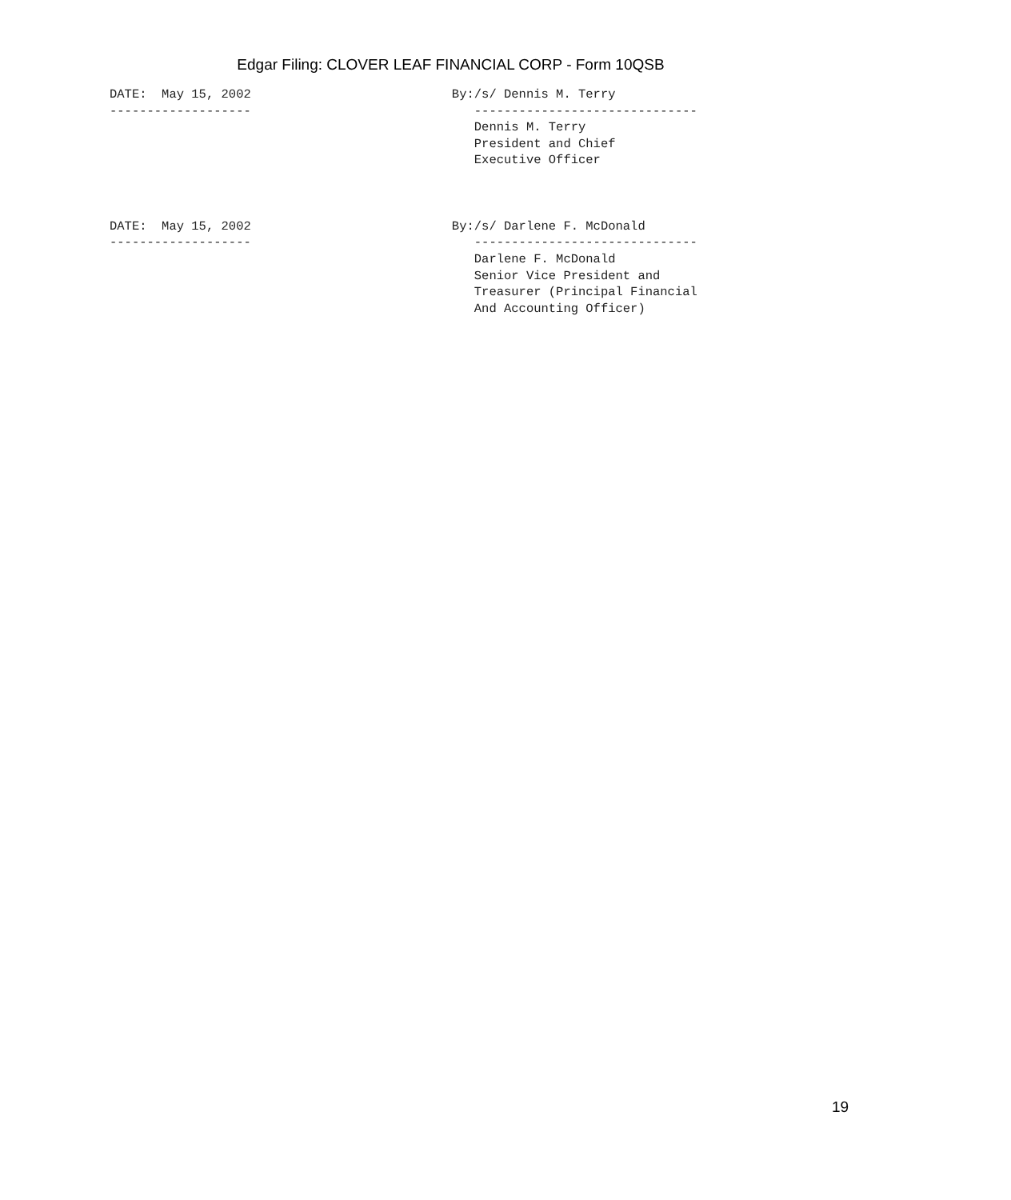Edgar Filing: CLOVER LEAF FINANCIAL CORP - Form 10QSB
DATE:  May 15, 2002                           By:/s/ Dennis M. Terry
-------------------                              ------------------------------
                                                 Dennis M. Terry
                                                 President and Chief
                                                 Executive Officer



DATE:  May 15, 2002                           By:/s/ Darlene F. McDonald
-------------------                              ------------------------------
                                                 Darlene F. McDonald
                                                 Senior Vice President and
                                                 Treasurer (Principal Financial
                                                 And Accounting Officer)
19